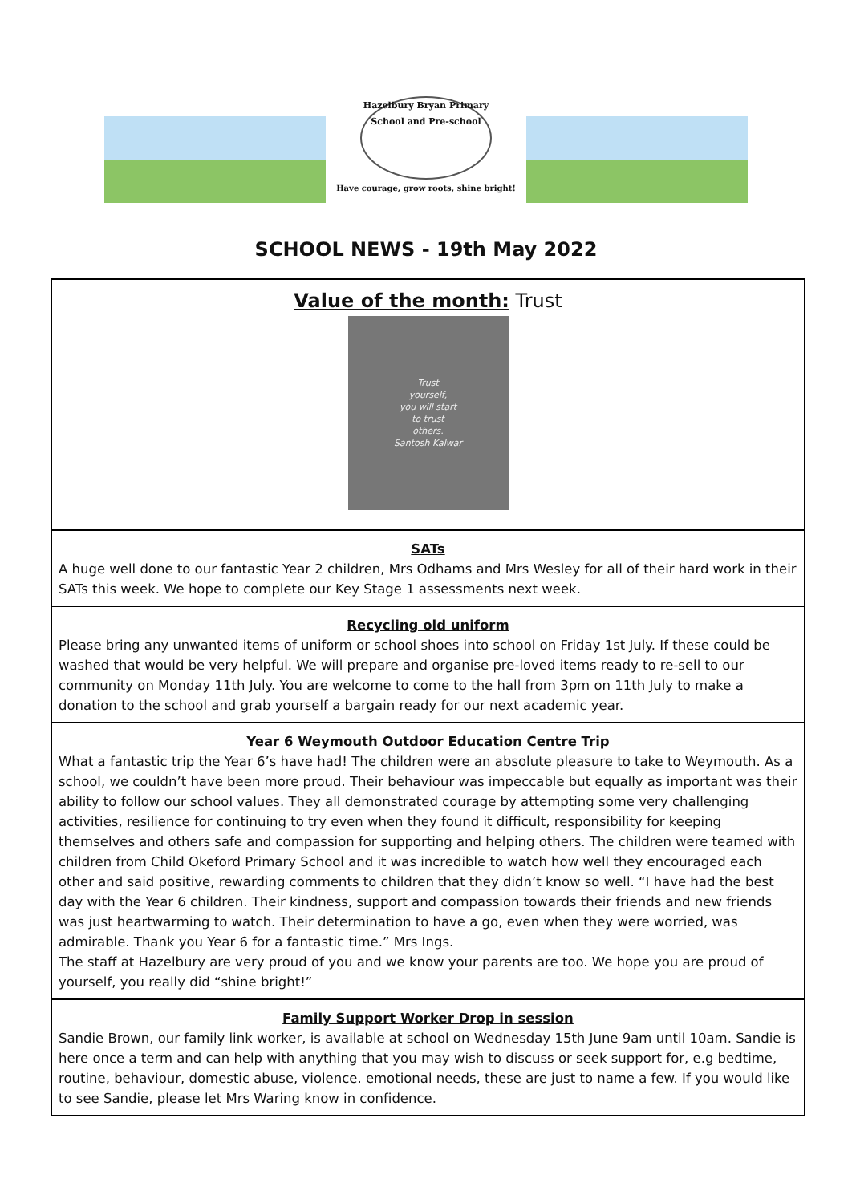Hazelbury Bryan Primary School and Pre-school
Have courage, grow roots, shine bright!
SCHOOL NEWS - 19th May 2022
Value of the month: Trust
Trust
yourself,
you will start
to trust
others.
Santosh Kalwar
SATs
A huge well done to our fantastic Year 2 children, Mrs Odhams and Mrs Wesley for all of their hard work in their SATs this week. We hope to complete our Key Stage 1 assessments next week.
Recycling old uniform
Please bring any unwanted items of uniform or school shoes into school on Friday 1st July. If these could be washed that would be very helpful. We will prepare and organise pre-loved items ready to re-sell to our community on Monday 11th July. You are welcome to come to the hall from 3pm on 11th July to make a donation to the school and grab yourself a bargain ready for our next academic year.
Year 6 Weymouth Outdoor Education Centre Trip
What a fantastic trip the Year 6’s have had! The children were an absolute pleasure to take to Weymouth. As a school, we couldn’t have been more proud. Their behaviour was impeccable but equally as important was their ability to follow our school values. They all demonstrated courage by attempting some very challenging activities, resilience for continuing to try even when they found it difficult, responsibility for keeping themselves and others safe and compassion for supporting and helping others. The children were teamed with children from Child Okeford Primary School and it was incredible to watch how well they encouraged each other and said positive, rewarding comments to children that they didn’t know so well. “I have had the best day with the Year 6 children. Their kindness, support and compassion towards their friends and new friends was just heartwarming to watch. Their determination to have a go, even when they were worried, was admirable. Thank you Year 6 for a fantastic time.” Mrs Ings.
The staff at Hazelbury are very proud of you and we know your parents are too. We hope you are proud of yourself, you really did “shine bright!”
Family Support Worker Drop in session
Sandie Brown, our family link worker, is available at school on Wednesday 15th June 9am until 10am. Sandie is here once a term and can help with anything that you may wish to discuss or seek support for, e.g bedtime, routine, behaviour, domestic abuse, violence. emotional needs, these are just to name a few. If you would like to see Sandie, please let Mrs Waring know in confidence.